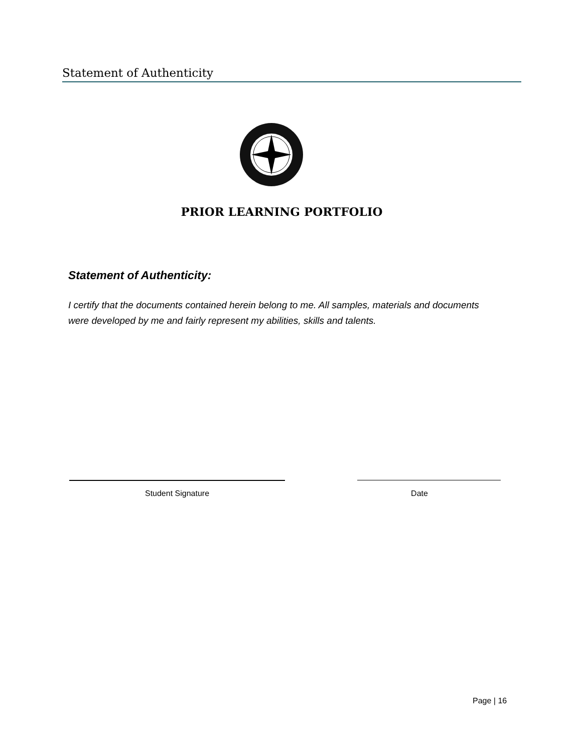Statement of Authenticity
PRIOR LEARNING PORTFOLIO
Statement of Authenticity:
I certify that the documents contained herein belong to me. All samples, materials and documents were developed by me and fairly represent my abilities, skills and talents.
Student Signature Date
Page | 16